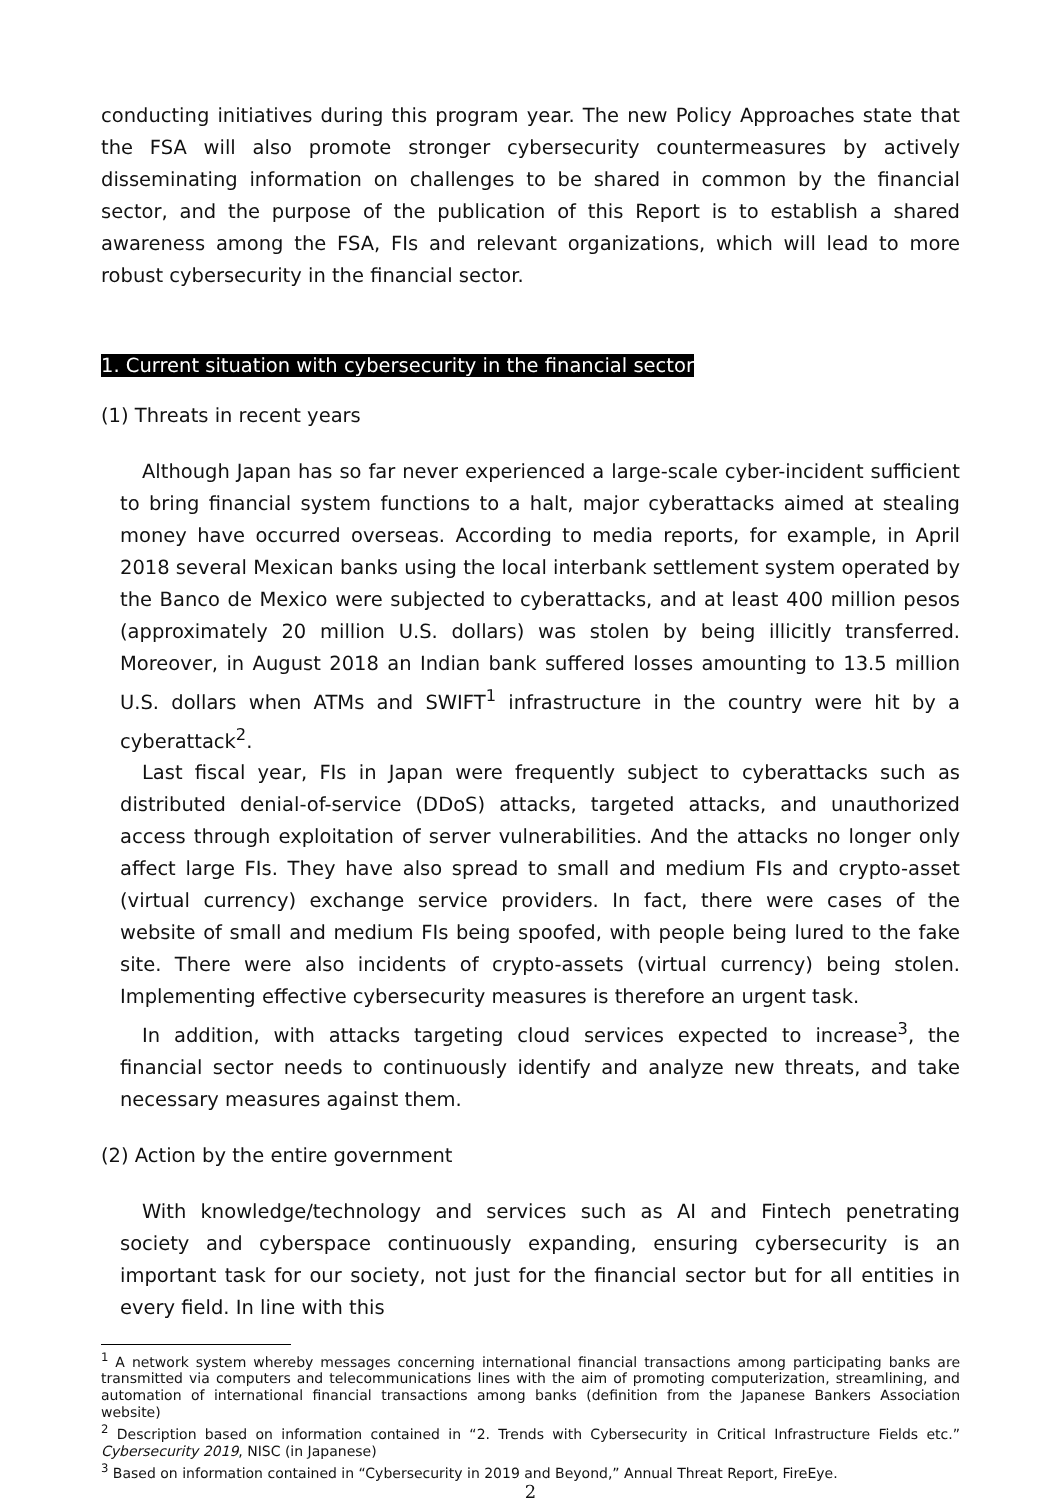conducting initiatives during this program year. The new Policy Approaches state that the FSA will also promote stronger cybersecurity countermeasures by actively disseminating information on challenges to be shared in common by the financial sector, and the purpose of the publication of this Report is to establish a shared awareness among the FSA, FIs and relevant organizations, which will lead to more robust cybersecurity in the financial sector.
1. Current situation with cybersecurity in the financial sector
(1) Threats in recent years
Although Japan has so far never experienced a large-scale cyber-incident sufficient to bring financial system functions to a halt, major cyberattacks aimed at stealing money have occurred overseas. According to media reports, for example, in April 2018 several Mexican banks using the local interbank settlement system operated by the Banco de Mexico were subjected to cyberattacks, and at least 400 million pesos (approximately 20 million U.S. dollars) was stolen by being illicitly transferred. Moreover, in August 2018 an Indian bank suffered losses amounting to 13.5 million U.S. dollars when ATMs and SWIFT<sup>1</sup> infrastructure in the country were hit by a cyberattack<sup>2</sup>.
Last fiscal year, FIs in Japan were frequently subject to cyberattacks such as distributed denial-of-service (DDoS) attacks, targeted attacks, and unauthorized access through exploitation of server vulnerabilities. And the attacks no longer only affect large FIs. They have also spread to small and medium FIs and crypto-asset (virtual currency) exchange service providers. In fact, there were cases of the website of small and medium FIs being spoofed, with people being lured to the fake site. There were also incidents of crypto-assets (virtual currency) being stolen. Implementing effective cybersecurity measures is therefore an urgent task.
In addition, with attacks targeting cloud services expected to increase<sup>3</sup>, the financial sector needs to continuously identify and analyze new threats, and take necessary measures against them.
(2) Action by the entire government
With knowledge/technology and services such as AI and Fintech penetrating society and cyberspace continuously expanding, ensuring cybersecurity is an important task for our society, not just for the financial sector but for all entities in every field. In line with this
<sup>1</sup> A network system whereby messages concerning international financial transactions among participating banks are transmitted via computers and telecommunications lines with the aim of promoting computerization, streamlining, and automation of international financial transactions among banks (definition from the Japanese Bankers Association website)
<sup>2</sup> Description based on information contained in “2. Trends with Cybersecurity in Critical Infrastructure Fields etc.” Cybersecurity 2019, NISC (in Japanese)
<sup>3</sup> Based on information contained in “Cybersecurity in 2019 and Beyond,” Annual Threat Report, FireEye.
2